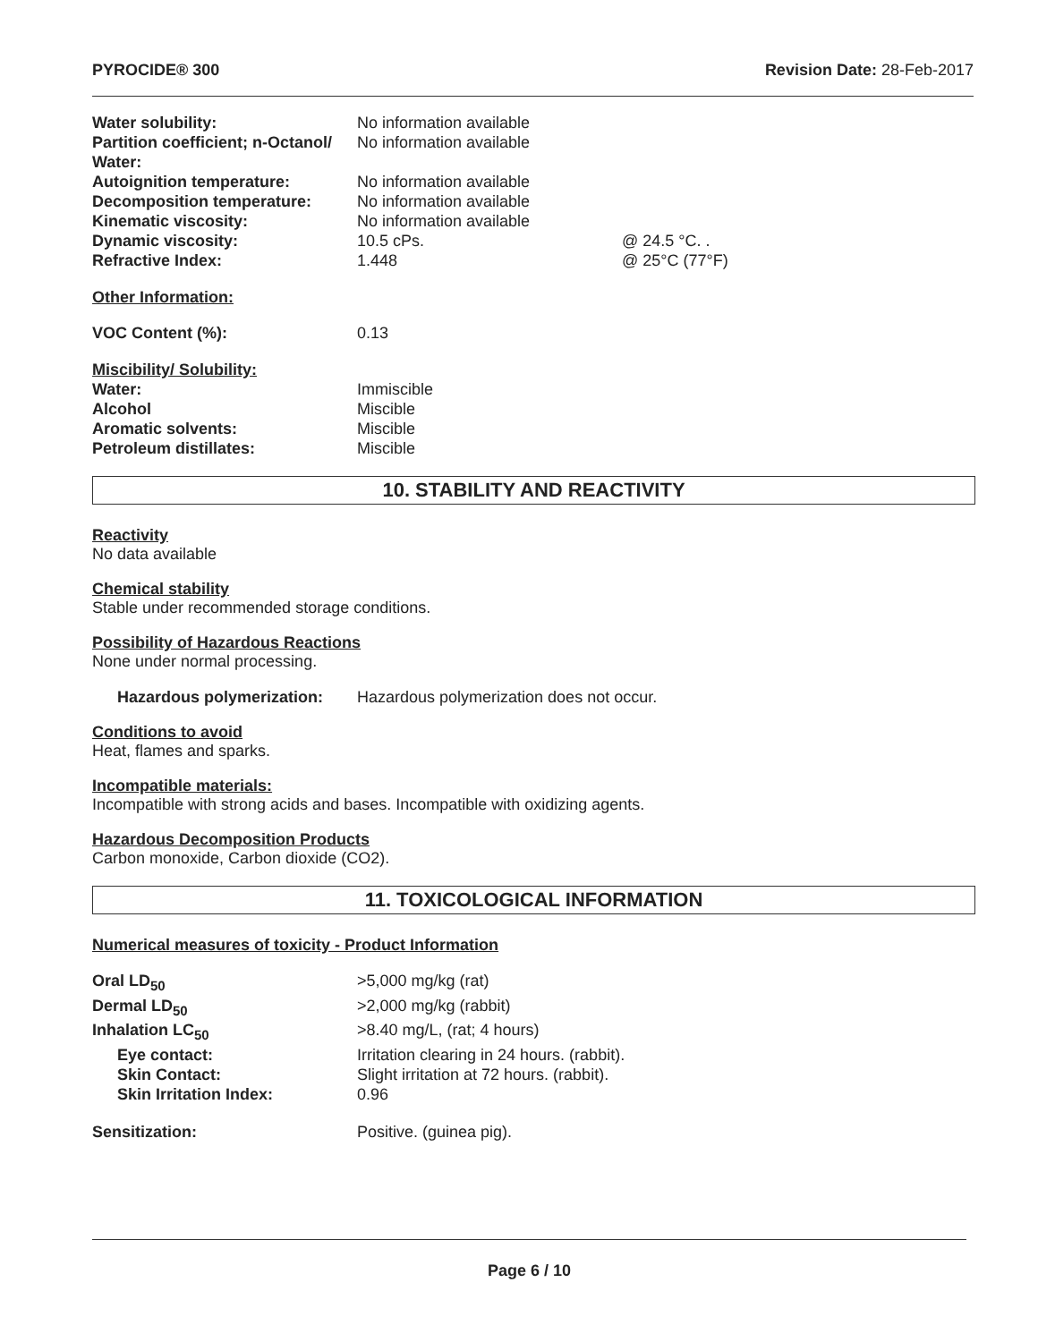PYROCIDE® 300 Revision Date: 28-Feb-2017
| Water solubility: | No information available | |
| Partition coefficient; n-Octanol/ Water: | No information available | |
| Autoignition temperature: | No information available | |
| Decomposition temperature: | No information available | |
| Kinematic viscosity: | No information available | |
| Dynamic viscosity: | 10.5 cPs. | @ 24.5 °C. . |
| Refractive Index: | 1.448 | @ 25°C (77°F) |
Other Information:
| VOC Content (%): | 0.13 |
Miscibility/ Solubility:
| Water: | Immiscible |
| Alcohol | Miscible |
| Aromatic solvents: | Miscible |
| Petroleum distillates: | Miscible |
10. STABILITY AND REACTIVITY
Reactivity
No data available
Chemical stability
Stable under recommended storage conditions.
Possibility of Hazardous Reactions
None under normal processing.
| Hazardous polymerization: | Hazardous polymerization does not occur. |
Conditions to avoid
Heat, flames and sparks.
Incompatible materials:
Incompatible with strong acids and bases. Incompatible with oxidizing agents.
Hazardous Decomposition Products
Carbon monoxide, Carbon dioxide (CO2).
11. TOXICOLOGICAL INFORMATION
Numerical measures of toxicity - Product Information
| Oral LD<sub>50</sub> | >5,000 mg/kg (rat) |
| Dermal LD<sub>50</sub> | >2,000 mg/kg (rabbit) |
| Inhalation LC<sub>50</sub> | >8.40 mg/L, (rat; 4 hours) |
| Eye contact: | Irritation clearing in 24 hours. (rabbit). |
| Skin Contact: | Slight irritation at 72 hours. (rabbit). |
| Skin Irritation Index: | 0.96 |
| Sensitization: | Positive. (guinea pig). |
Page 6 / 10